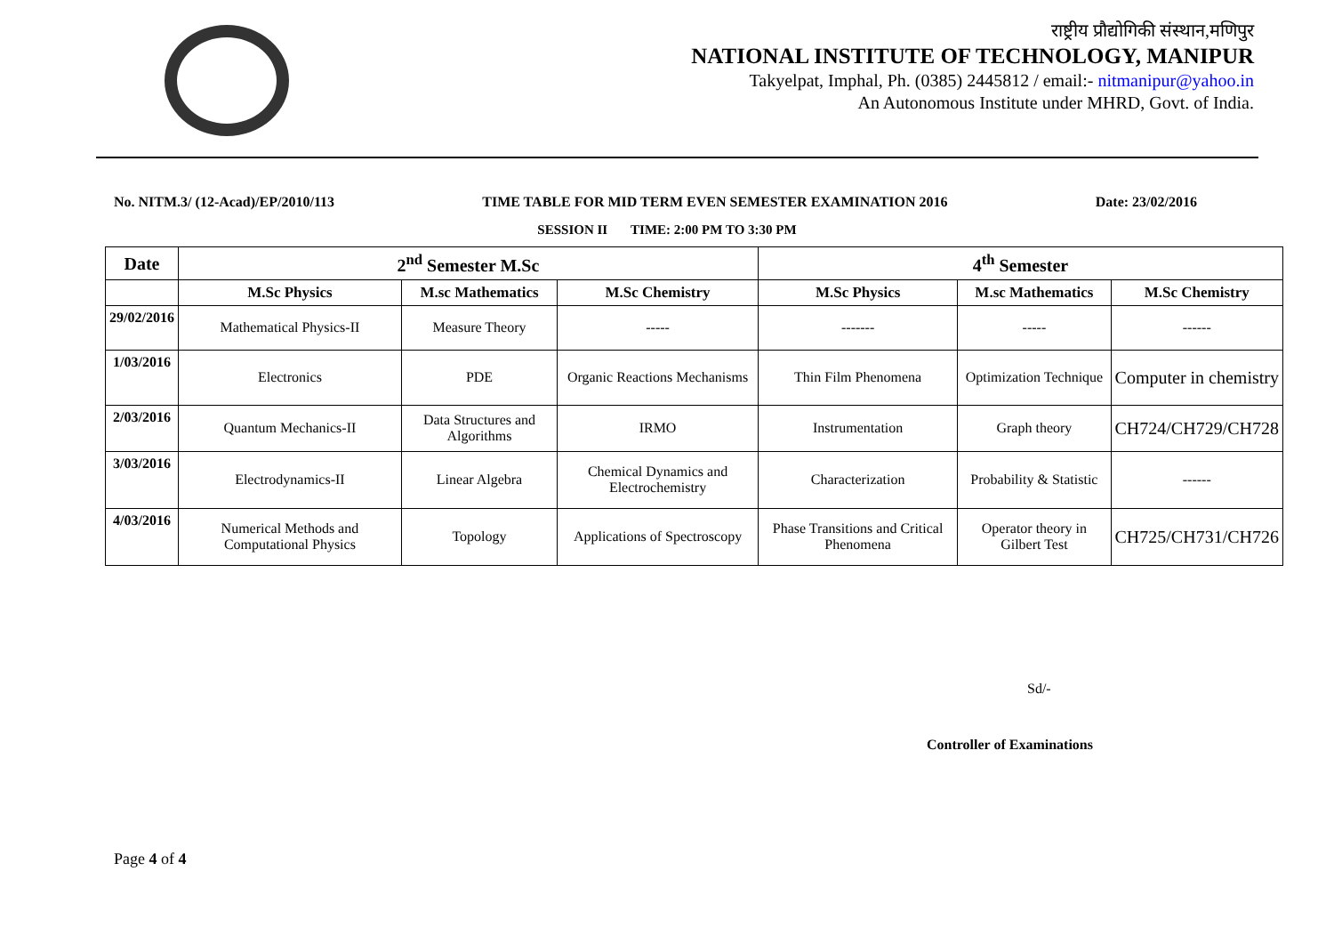राष्ट्रीय प्रौद्योगिकी संस्थान,मणिपुर
NATIONAL INSTITUTE OF TECHNOLOGY, MANIPUR
Takyelpat, Imphal, Ph. (0385) 2445812 / email:- nitmanipur@yahoo.in
An Autonomous Institute under MHRD, Govt. of India.
No. NITM.3/ (12-Acad)/EP/2010/113 TIME TABLE FOR MID TERM EVEN SEMESTER EXAMINATION 2016 Date: 23/02/2016
SESSION II TIME: 2:00 PM TO 3:30 PM
| Date | 2<sup>nd</sup> Semester M.Sc | | | 4<sup>th</sup> Semester | | |
| --- | --- | --- | --- | --- | --- | --- |
| | M.Sc Physics | M.sc Mathematics | M.Sc Chemistry | M.Sc Physics | M.sc Mathematics | M.Sc Chemistry |
| 29/02/2016 | Mathematical Physics-II | Measure Theory | ----- | ------- | ----- | ------ |
| 1/03/2016 | Electronics | PDE | Organic Reactions Mechanisms | Thin Film Phenomena | Optimization Technique | Computer in chemistry |
| 2/03/2016 | Quantum Mechanics-II | Data Structures and Algorithms | IRMO | Instrumentation | Graph theory | CH724/CH729/CH728 |
| 3/03/2016 | Electrodynamics-II | Linear Algebra | Chemical Dynamics and Electrochemistry | Characterization | Probability & Statistic | ------ |
| 4/03/2016 | Numerical Methods and Computational Physics | Topology | Applications of Spectroscopy | Phase Transitions and Critical Phenomena | Operator theory in Gilbert Test | CH725/CH731/CH726 |
Sd/-
Controller of Examinations
Page 4 of 4